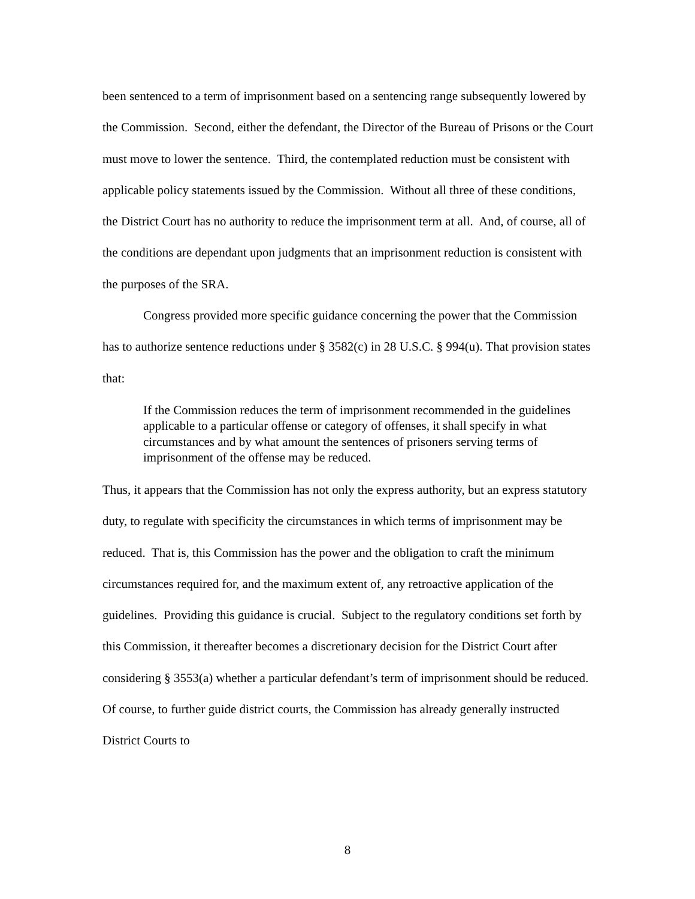been sentenced to a term of imprisonment based on a sentencing range subsequently lowered by the Commission. Second, either the defendant, the Director of the Bureau of Prisons or the Court must move to lower the sentence. Third, the contemplated reduction must be consistent with applicable policy statements issued by the Commission. Without all three of these conditions, the District Court has no authority to reduce the imprisonment term at all. And, of course, all of the conditions are dependant upon judgments that an imprisonment reduction is consistent with the purposes of the SRA.
Congress provided more specific guidance concerning the power that the Commission has to authorize sentence reductions under § 3582(c) in 28 U.S.C. § 994(u). That provision states that:
If the Commission reduces the term of imprisonment recommended in the guidelines applicable to a particular offense or category of offenses, it shall specify in what circumstances and by what amount the sentences of prisoners serving terms of imprisonment of the offense may be reduced.
Thus, it appears that the Commission has not only the express authority, but an express statutory duty, to regulate with specificity the circumstances in which terms of imprisonment may be reduced. That is, this Commission has the power and the obligation to craft the minimum circumstances required for, and the maximum extent of, any retroactive application of the guidelines. Providing this guidance is crucial. Subject to the regulatory conditions set forth by this Commission, it thereafter becomes a discretionary decision for the District Court after considering § 3553(a) whether a particular defendant’s term of imprisonment should be reduced. Of course, to further guide district courts, the Commission has already generally instructed District Courts to
8